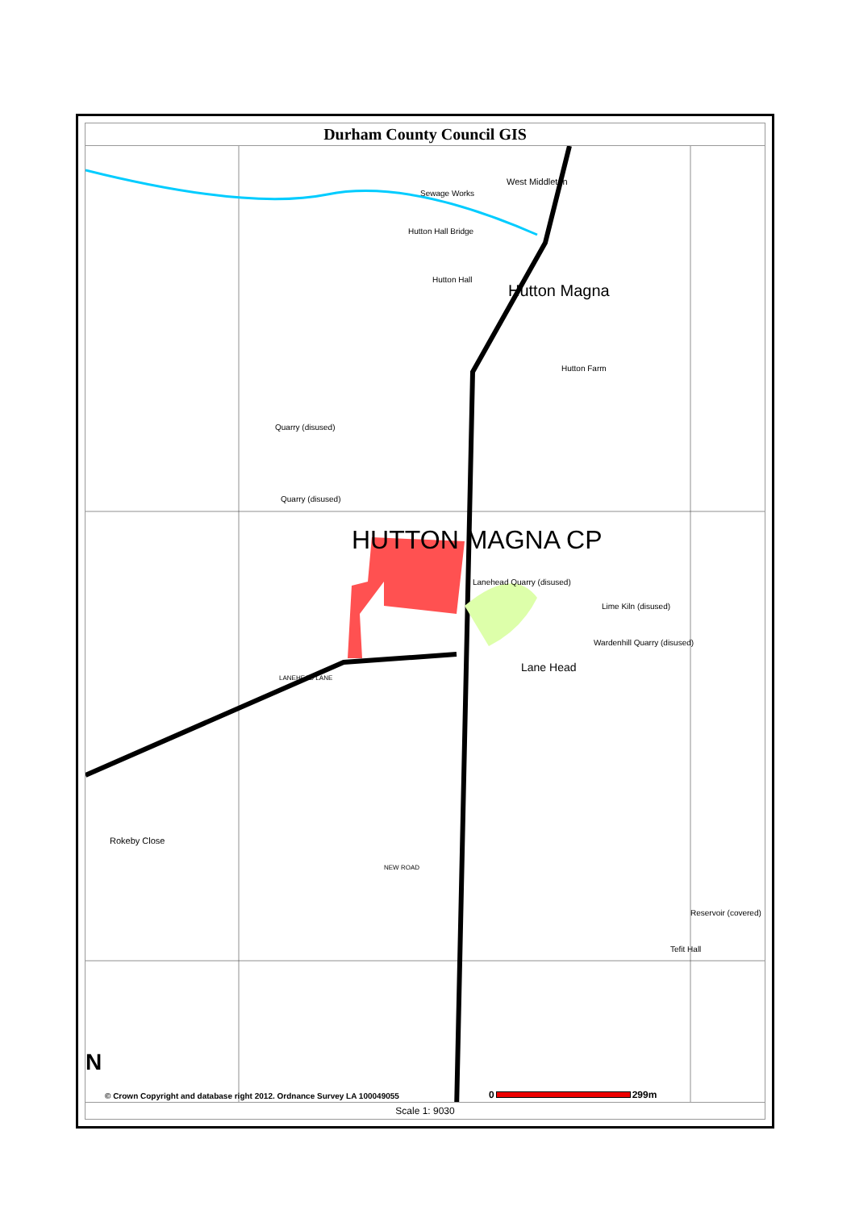Durham County Council GIS
West Middleton
Hutton Magna
Sewage Works
Hutton Hall Bridge
Hutton Hall
Hutton Farm
Quarry (disused)
Quarry (disused)
HUTTON MAGNA CP
Lanehead Quarry (disused)
Lime Kiln (disused)
Wardenhill Quarry (disused)
Lane Head
Rokeby Close
Reservoir (covered)
Tefit Hall
LANEHEAD LANE
NEW ROAD
N
© Crown Copyright and database right 2012. Ordnance Survey LA 100049055
0 299m
Scale 1: 9030